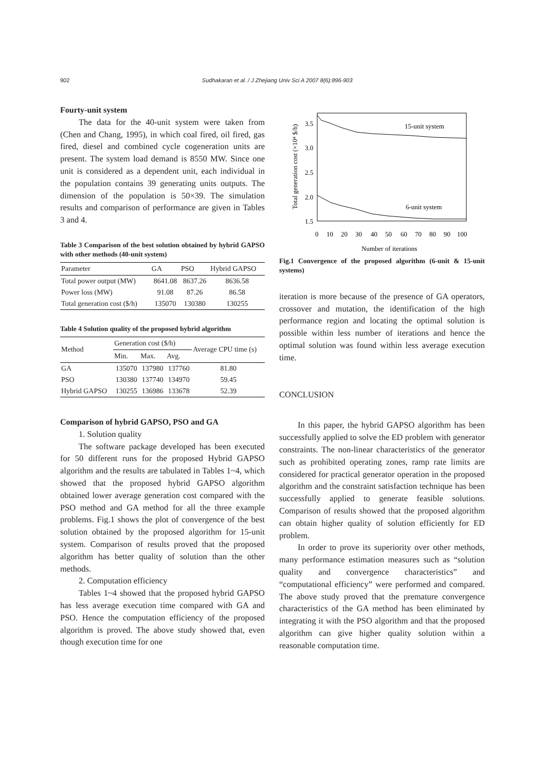902 Sudhakaran et al. / J Zhejiang Univ Sci A 2007 8(6):896-903
Fourty-unit system
The data for the 40-unit system were taken from (Chen and Chang, 1995), in which coal fired, oil fired, gas fired, diesel and combined cycle cogeneration units are present. The system load demand is 8550 MW. Since one unit is considered as a dependent unit, each individual in the population contains 39 generating units outputs. The dimension of the population is 50×39. The simulation results and comparison of performance are given in Tables 3 and 4.
Table 3 Comparison of the best solution obtained by hybrid GAPSO with other methods (40-unit system)
| Parameter | GA | PSO | Hybrid GAPSO |
| --- | --- | --- | --- |
| Total power output (MW) | 8641.08 | 8637.26 | 8636.58 |
| Power loss (MW) | 91.08 | 87.26 | 86.58 |
| Total generation cost ($/h) | 135070 | 130380 | 130255 |
Table 4 Solution quality of the proposed hybrid algorithm
| Method | Generation cost ($/h) | | | Average CPU time (s) |
| --- | --- | --- | --- | --- |
| | Min. | Max. | Avg. | |
| GA | 135070 | 137980 | 137760 | 81.80 |
| PSO | 130380 | 137740 | 134970 | 59.45 |
| Hybrid GAPSO | 130255 | 136986 | 133678 | 52.39 |
Comparison of hybrid GAPSO, PSO and GA
1. Solution quality
The software package developed has been executed for 50 different runs for the proposed Hybrid GAPSO algorithm and the results are tabulated in Tables 1~4, which showed that the proposed hybrid GAPSO algorithm obtained lower average generation cost compared with the PSO method and GA method for all the three example problems. Fig.1 shows the plot of convergence of the best solution obtained by the proposed algorithm for 15-unit system. Comparison of results proved that the proposed algorithm has better quality of solution than the other methods.
2. Computation efficiency
Tables 1~4 showed that the proposed hybrid GAPSO has less average execution time compared with GA and PSO. Hence the computation efficiency of the proposed algorithm is proved. The above study showed that, even though execution time for one
3.5
3.0
2.5
2.0
1.5
0
10
20
30
40
50
60
70
80
90
100
Number of iterations
Total generation cost (×10⁴ $/h)
15-unit system
6-unit system
Fig.1 Convergence of the proposed algorithm (6-unit & 15-unit systems)
iteration is more because of the presence of GA operators, crossover and mutation, the identification of the high performance region and locating the optimal solution is possible within less number of iterations and hence the optimal solution was found within less average execution time.
CONCLUSION
In this paper, the hybrid GAPSO algorithm has been successfully applied to solve the ED problem with generator constraints. The non-linear characteristics of the generator such as prohibited operating zones, ramp rate limits are considered for practical generator operation in the proposed algorithm and the constraint satisfaction technique has been successfully applied to generate feasible solutions. Comparison of results showed that the proposed algorithm can obtain higher quality of solution efficiently for ED problem.
In order to prove its superiority over other methods, many performance estimation measures such as “solution quality and convergence characteristics” and “computational efficiency” were performed and compared. The above study proved that the premature convergence characteristics of the GA method has been eliminated by integrating it with the PSO algorithm and that the proposed algorithm can give higher quality solution within a reasonable computation time.